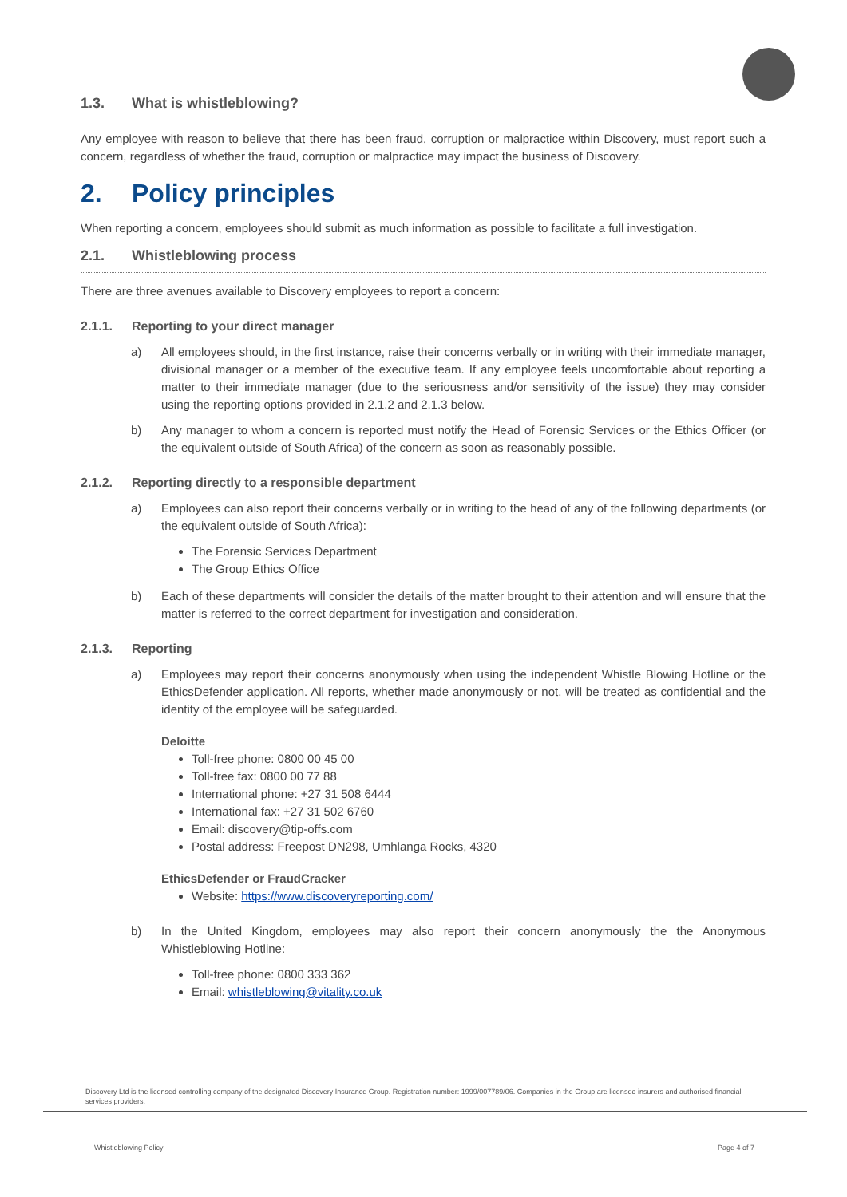1.3. What is whistleblowing?
Any employee with reason to believe that there has been fraud, corruption or malpractice within Discovery, must report such a concern, regardless of whether the fraud, corruption or malpractice may impact the business of Discovery.
2. Policy principles
When reporting a concern, employees should submit as much information as possible to facilitate a full investigation.
2.1. Whistleblowing process
There are three avenues available to Discovery employees to report a concern:
2.1.1. Reporting to your direct manager
a) All employees should, in the first instance, raise their concerns verbally or in writing with their immediate manager, divisional manager or a member of the executive team. If any employee feels uncomfortable about reporting a matter to their immediate manager (due to the seriousness and/or sensitivity of the issue) they may consider using the reporting options provided in 2.1.2 and 2.1.3 below.
b) Any manager to whom a concern is reported must notify the Head of Forensic Services or the Ethics Officer (or the equivalent outside of South Africa) of the concern as soon as reasonably possible.
2.1.2. Reporting directly to a responsible department
a) Employees can also report their concerns verbally or in writing to the head of any of the following departments (or the equivalent outside of South Africa):
The Forensic Services Department
The Group Ethics Office
b) Each of these departments will consider the details of the matter brought to their attention and will ensure that the matter is referred to the correct department for investigation and consideration.
2.1.3. Reporting
a) Employees may report their concerns anonymously when using the independent Whistle Blowing Hotline or the EthicsDefender application. All reports, whether made anonymously or not, will be treated as confidential and the identity of the employee will be safeguarded.
Deloitte
Toll-free phone: 0800 00 45 00
Toll-free fax: 0800 00 77 88
International phone: +27 31 508 6444
International fax: +27 31 502 6760
Email: discovery@tip-offs.com
Postal address: Freepost DN298, Umhlanga Rocks, 4320
EthicsDefender or FraudCracker
Website: https://www.discoveryreporting.com/
b) In the United Kingdom, employees may also report their concern anonymously the the Anonymous Whistleblowing Hotline:
Toll-free phone: 0800 333 362
Email: whistleblowing@vitality.co.uk
Discovery Ltd is the licensed controlling company of the designated Discovery Insurance Group. Registration number: 1999/007789/06. Companies in the Group are licensed insurers and authorised financial services providers.
Whistleblowing Policy Page 4 of 7